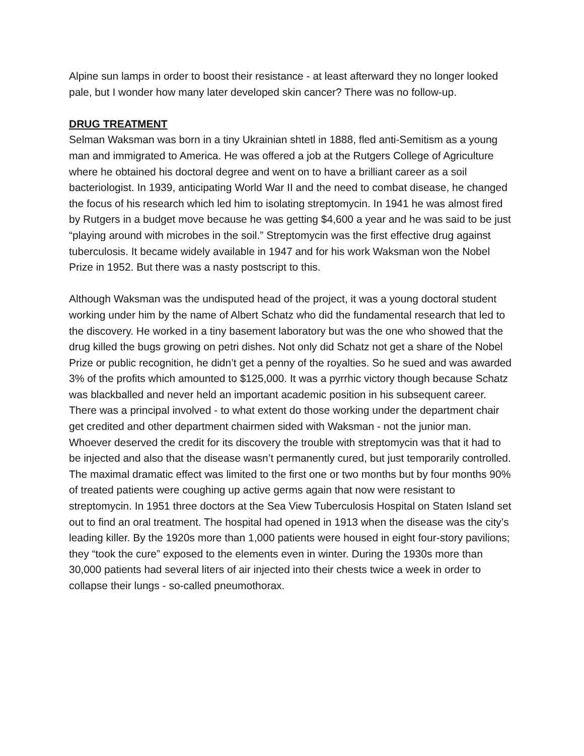Alpine sun lamps in order to boost their resistance - at least afterward they no longer looked pale, but I wonder how many later developed skin cancer? There was no follow-up.
DRUG TREATMENT
Selman Waksman was born in a tiny Ukrainian shtetl in 1888, fled anti-Semitism as a young man and immigrated to America. He was offered a job at the Rutgers College of Agriculture where he obtained his doctoral degree and went on to have a brilliant career as a soil bacteriologist. In 1939, anticipating World War II and the need to combat disease, he changed the focus of his research which led him to isolating streptomycin. In 1941 he was almost fired by Rutgers in a budget move because he was getting $4,600 a year and he was said to be just “playing around with microbes in the soil.” Streptomycin was the first effective drug against tuberculosis. It became widely available in 1947 and for his work Waksman won the Nobel Prize in 1952. But there was a nasty postscript to this.
Although Waksman was the undisputed head of the project, it was a young doctoral student working under him by the name of Albert Schatz who did the fundamental research that led to the discovery. He worked in a tiny basement laboratory but was the one who showed that the drug killed the bugs growing on petri dishes. Not only did Schatz not get a share of the Nobel Prize or public recognition, he didn’t get a penny of the royalties. So he sued and was awarded 3% of the profits which amounted to $125,000. It was a pyrrhic victory though because Schatz was blackballed and never held an important academic position in his subsequent career. There was a principal involved - to what extent do those working under the department chair get credited and other department chairmen sided with Waksman - not the junior man.
Whoever deserved the credit for its discovery the trouble with streptomycin was that it had to be injected and also that the disease wasn’t permanently cured, but just temporarily controlled. The maximal dramatic effect was limited to the first one or two months but by four months 90% of treated patients were coughing up active germs again that now were resistant to streptomycin. In 1951 three doctors at the Sea View Tuberculosis Hospital on Staten Island set out to find an oral treatment. The hospital had opened in 1913 when the disease was the city’s leading killer. By the 1920s more than 1,000 patients were housed in eight four-story pavilions; they “took the cure” exposed to the elements even in winter. During the 1930s more than 30,000 patients had several liters of air injected into their chests twice a week in order to collapse their lungs - so-called pneumothorax.